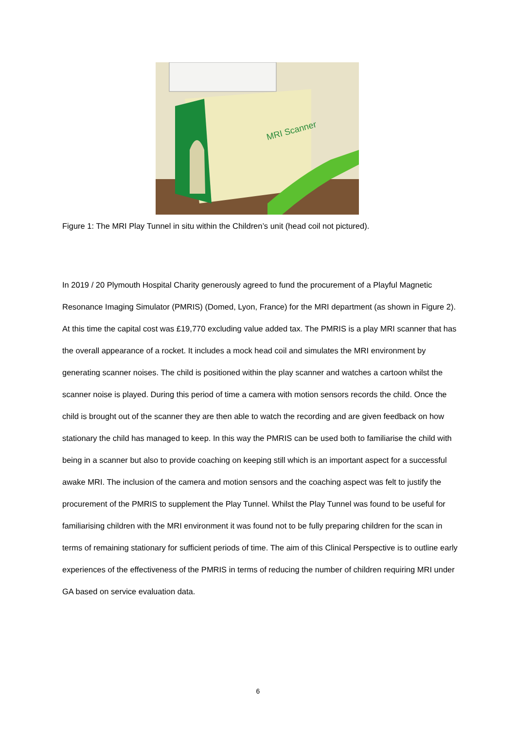MRI Scanner
Figure 1: The MRI Play Tunnel in situ within the Children’s unit (head coil not pictured).
In 2019 / 20 Plymouth Hospital Charity generously agreed to fund the procurement of a Playful Magnetic Resonance Imaging Simulator (PMRIS) (Domed, Lyon, France) for the MRI department (as shown in Figure 2). At this time the capital cost was £19,770 excluding value added tax. The PMRIS is a play MRI scanner that has the overall appearance of a rocket. It includes a mock head coil and simulates the MRI environment by generating scanner noises. The child is positioned within the play scanner and watches a cartoon whilst the scanner noise is played. During this period of time a camera with motion sensors records the child. Once the child is brought out of the scanner they are then able to watch the recording and are given feedback on how stationary the child has managed to keep. In this way the PMRIS can be used both to familiarise the child with being in a scanner but also to provide coaching on keeping still which is an important aspect for a successful awake MRI. The inclusion of the camera and motion sensors and the coaching aspect was felt to justify the procurement of the PMRIS to supplement the Play Tunnel. Whilst the Play Tunnel was found to be useful for familiarising children with the MRI environment it was found not to be fully preparing children for the scan in terms of remaining stationary for sufficient periods of time. The aim of this Clinical Perspective is to outline early experiences of the effectiveness of the PMRIS in terms of reducing the number of children requiring MRI under GA based on service evaluation data.
6